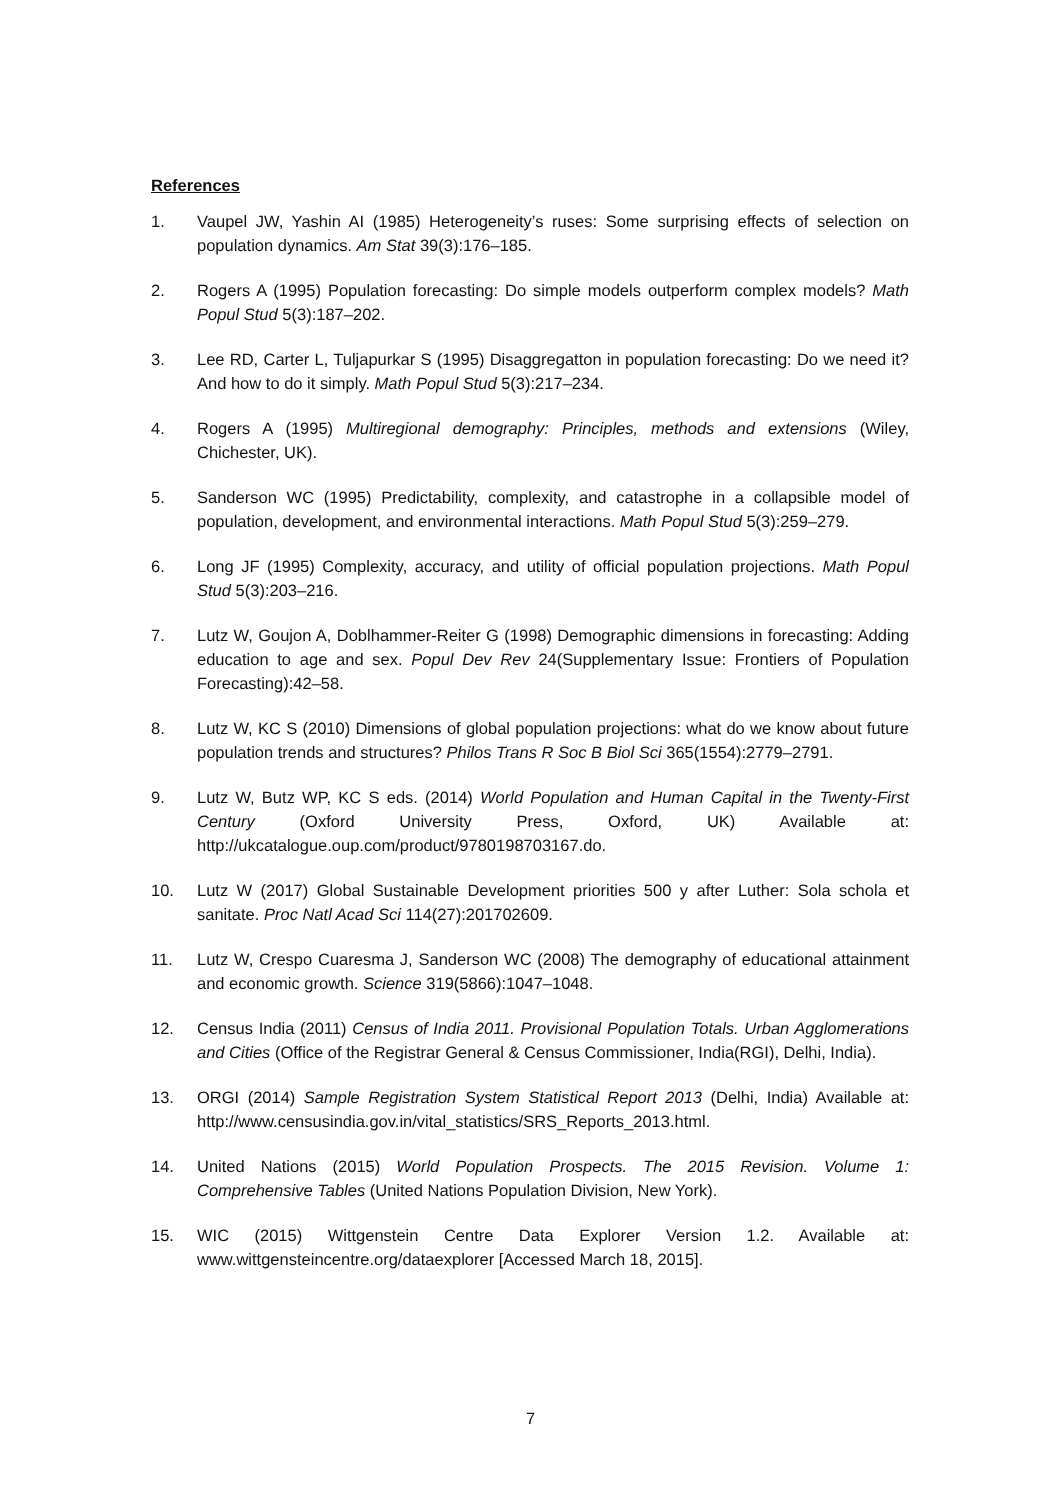References
1. Vaupel JW, Yashin AI (1985) Heterogeneity’s ruses: Some surprising effects of selection on population dynamics. Am Stat 39(3):176–185.
2. Rogers A (1995) Population forecasting: Do simple models outperform complex models? Math Popul Stud 5(3):187–202.
3. Lee RD, Carter L, Tuljapurkar S (1995) Disaggregatton in population forecasting: Do we need it? And how to do it simply. Math Popul Stud 5(3):217–234.
4. Rogers A (1995) Multiregional demography: Principles, methods and extensions (Wiley, Chichester, UK).
5. Sanderson WC (1995) Predictability, complexity, and catastrophe in a collapsible model of population, development, and environmental interactions. Math Popul Stud 5(3):259–279.
6. Long JF (1995) Complexity, accuracy, and utility of official population projections. Math Popul Stud 5(3):203–216.
7. Lutz W, Goujon A, Doblhammer-Reiter G (1998) Demographic dimensions in forecasting: Adding education to age and sex. Popul Dev Rev 24(Supplementary Issue: Frontiers of Population Forecasting):42–58.
8. Lutz W, KC S (2010) Dimensions of global population projections: what do we know about future population trends and structures? Philos Trans R Soc B Biol Sci 365(1554):2779–2791.
9. Lutz W, Butz WP, KC S eds. (2014) World Population and Human Capital in the Twenty-First Century (Oxford University Press, Oxford, UK) Available at: http://ukcatalogue.oup.com/product/9780198703167.do.
10. Lutz W (2017) Global Sustainable Development priorities 500 y after Luther: Sola schola et sanitate. Proc Natl Acad Sci 114(27):201702609.
11. Lutz W, Crespo Cuaresma J, Sanderson WC (2008) The demography of educational attainment and economic growth. Science 319(5866):1047–1048.
12. Census India (2011) Census of India 2011. Provisional Population Totals. Urban Agglomerations and Cities (Office of the Registrar General & Census Commissioner, India(RGI), Delhi, India).
13. ORGI (2014) Sample Registration System Statistical Report 2013 (Delhi, India) Available at: http://www.censusindia.gov.in/vital_statistics/SRS_Reports_2013.html.
14. United Nations (2015) World Population Prospects. The 2015 Revision. Volume 1: Comprehensive Tables (United Nations Population Division, New York).
15. WIC (2015) Wittgenstein Centre Data Explorer Version 1.2. Available at: www.wittgensteincentre.org/dataexplorer [Accessed March 18, 2015].
7